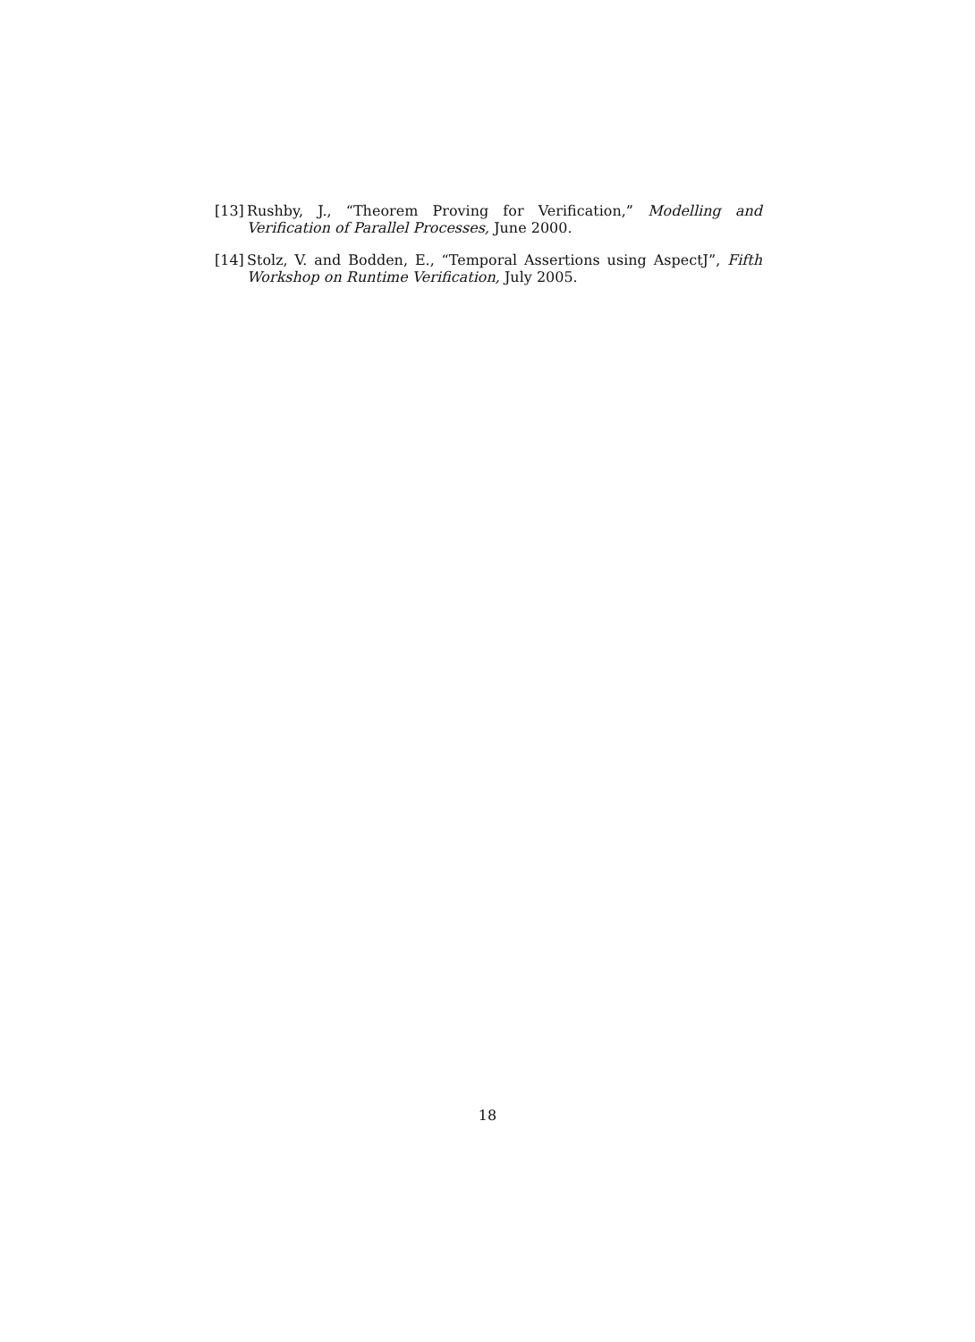[13] Rushby, J., “Theorem Proving for Verification,” Modelling and Verification of Parallel Processes, June 2000.
[14] Stolz, V. and Bodden, E., “Temporal Assertions using AspectJ”, Fifth Workshop on Runtime Verification, July 2005.
18